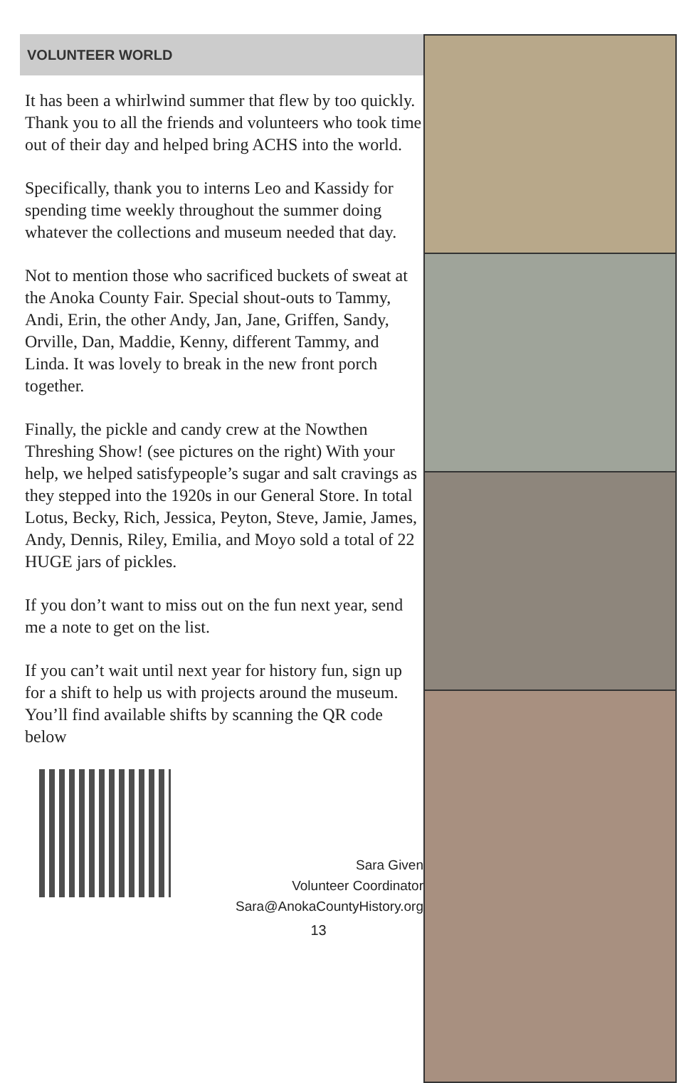VOLUNTEER WORLD
It has been a whirlwind summer that flew by too quickly. Thank you to all the friends and volunteers who took time out of their day and helped bring ACHS into the world.
Specifically, thank you to interns Leo and Kassidy for spending time weekly throughout the summer doing whatever the collections and museum needed that day.
Not to mention those who sacrificed buckets of sweat at the Anoka County Fair. Special shout-outs to Tammy, Andi, Erin, the other Andy, Jan, Jane, Griffen, Sandy, Orville, Dan, Maddie, Kenny, different Tammy, and Linda. It was lovely to break in the new front porch together.
Finally, the pickle and candy crew at the Nowthen Threshing Show! (see pictures on the right) With your help, we helped satisfypeople’s sugar and salt cravings as they stepped into the 1920s in our General Store. In total Lotus, Becky, Rich, Jessica, Peyton, Steve, Jamie, James, Andy, Dennis, Riley, Emilia, and Moyo sold a total of 22 HUGE jars of pickles.
If you don’t want to miss out on the fun next year, send me a note to get on the list.
If you can’t wait until next year for history fun, sign up for a shift to help us with projects around the museum. You’ll find available shifts by scanning the QR code below
Sara Given
Volunteer Coordinator
Sara@AnokaCountyHistory.org
13